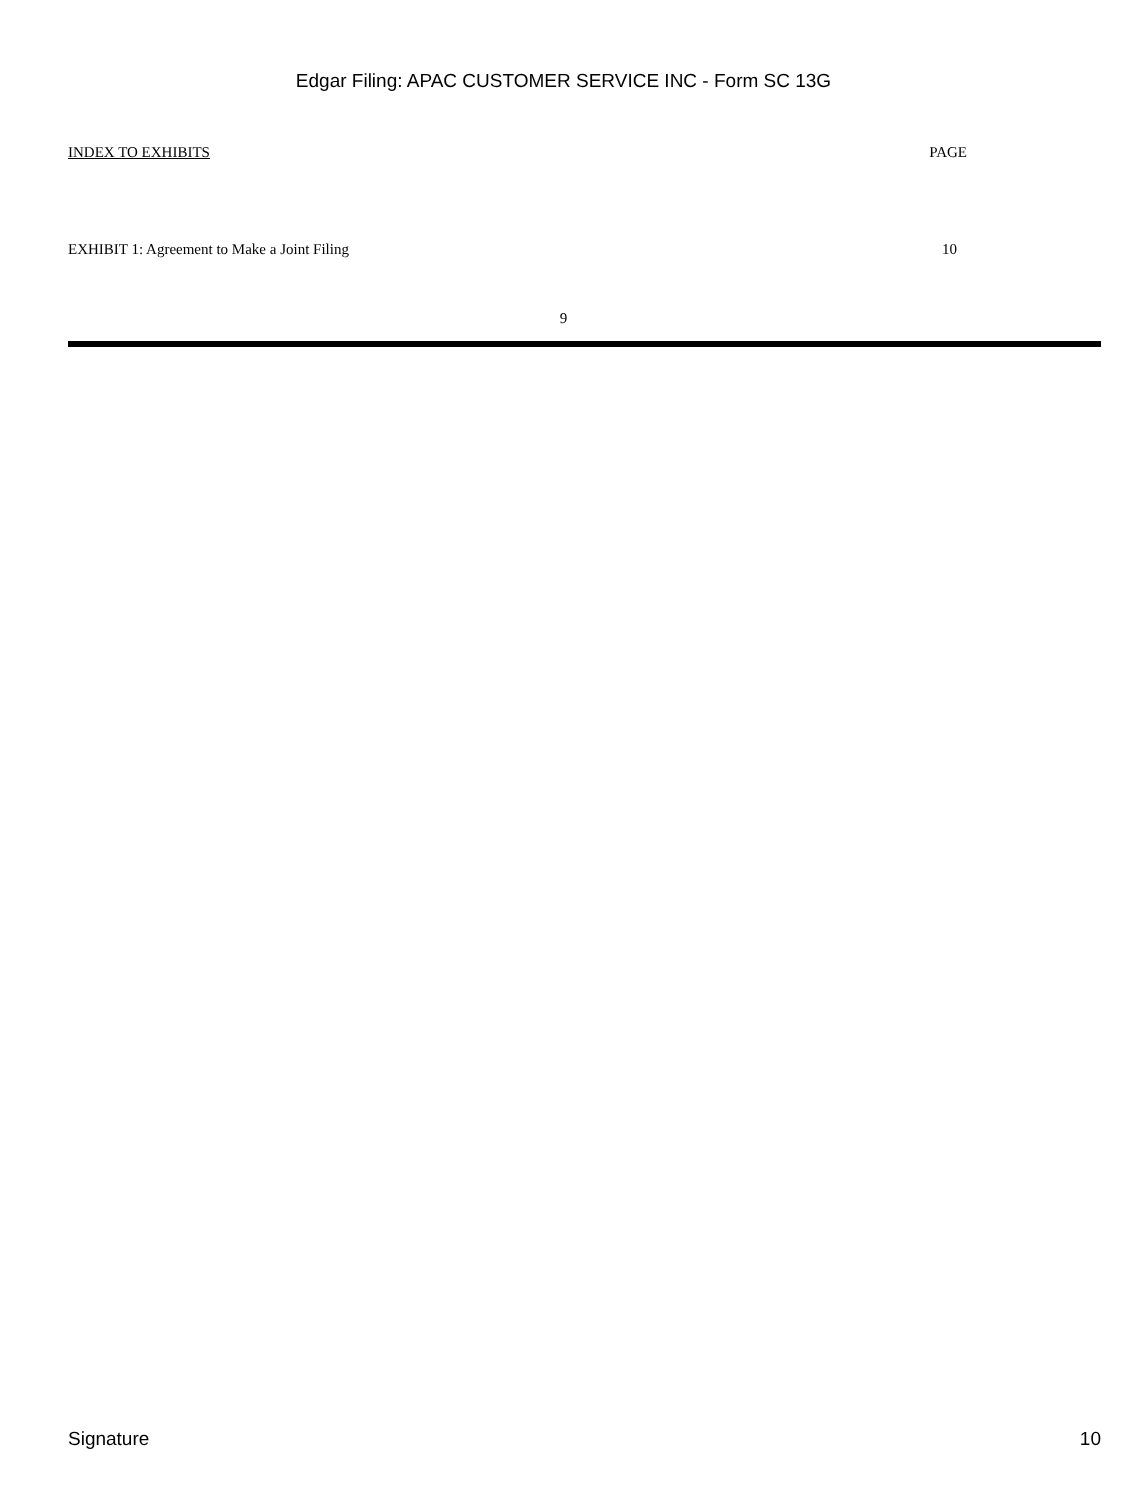Edgar Filing: APAC CUSTOMER SERVICE INC - Form SC 13G
INDEX TO EXHIBITS PAGE
EXHIBIT 1: Agreement to Make a Joint Filing 10
9
Signature 10